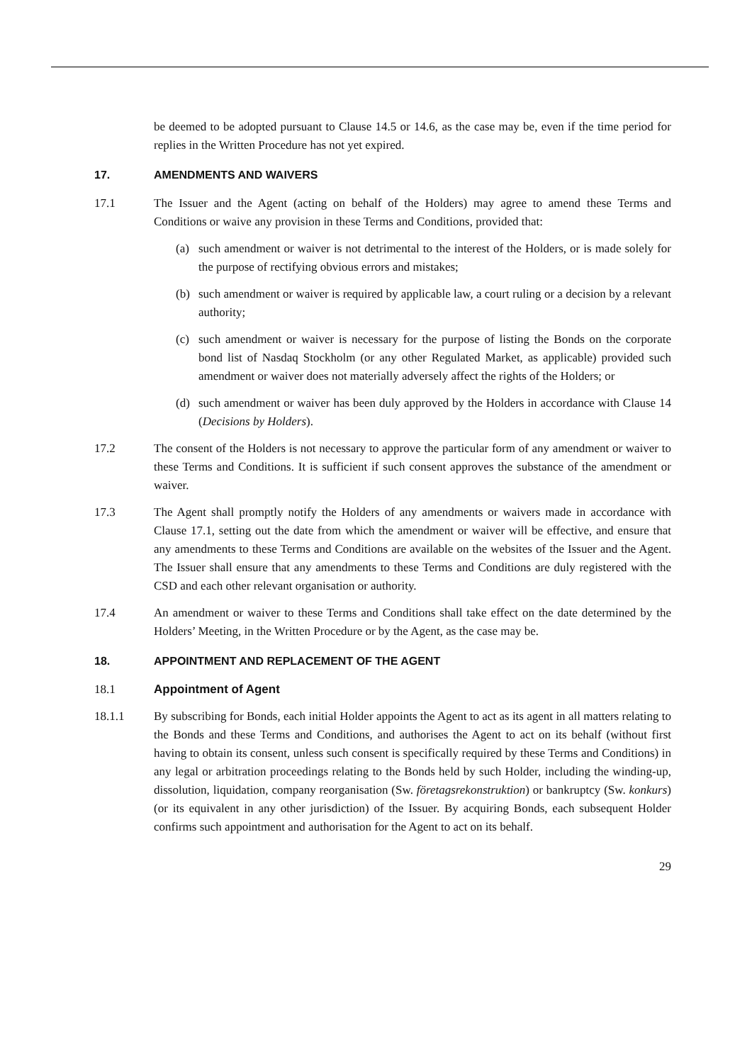be deemed to be adopted pursuant to Clause 14.5 or 14.6, as the case may be, even if the time period for replies in the Written Procedure has not yet expired.
17. AMENDMENTS AND WAIVERS
17.1 The Issuer and the Agent (acting on behalf of the Holders) may agree to amend these Terms and Conditions or waive any provision in these Terms and Conditions, provided that:
(a) such amendment or waiver is not detrimental to the interest of the Holders, or is made solely for the purpose of rectifying obvious errors and mistakes;
(b) such amendment or waiver is required by applicable law, a court ruling or a decision by a relevant authority;
(c) such amendment or waiver is necessary for the purpose of listing the Bonds on the corporate bond list of Nasdaq Stockholm (or any other Regulated Market, as applicable) provided such amendment or waiver does not materially adversely affect the rights of the Holders; or
(d) such amendment or waiver has been duly approved by the Holders in accordance with Clause 14 (Decisions by Holders).
17.2 The consent of the Holders is not necessary to approve the particular form of any amendment or waiver to these Terms and Conditions. It is sufficient if such consent approves the substance of the amendment or waiver.
17.3 The Agent shall promptly notify the Holders of any amendments or waivers made in accordance with Clause 17.1, setting out the date from which the amendment or waiver will be effective, and ensure that any amendments to these Terms and Conditions are available on the websites of the Issuer and the Agent. The Issuer shall ensure that any amendments to these Terms and Conditions are duly registered with the CSD and each other relevant organisation or authority.
17.4 An amendment or waiver to these Terms and Conditions shall take effect on the date determined by the Holders’ Meeting, in the Written Procedure or by the Agent, as the case may be.
18. APPOINTMENT AND REPLACEMENT OF THE AGENT
18.1 Appointment of Agent
18.1.1 By subscribing for Bonds, each initial Holder appoints the Agent to act as its agent in all matters relating to the Bonds and these Terms and Conditions, and authorises the Agent to act on its behalf (without first having to obtain its consent, unless such consent is specifically required by these Terms and Conditions) in any legal or arbitration proceedings relating to the Bonds held by such Holder, including the winding-up, dissolution, liquidation, company reorganisation (Sw. företagsrekonstruktion) or bankruptcy (Sw. konkurs) (or its equivalent in any other jurisdiction) of the Issuer. By acquiring Bonds, each subsequent Holder confirms such appointment and authorisation for the Agent to act on its behalf.
29